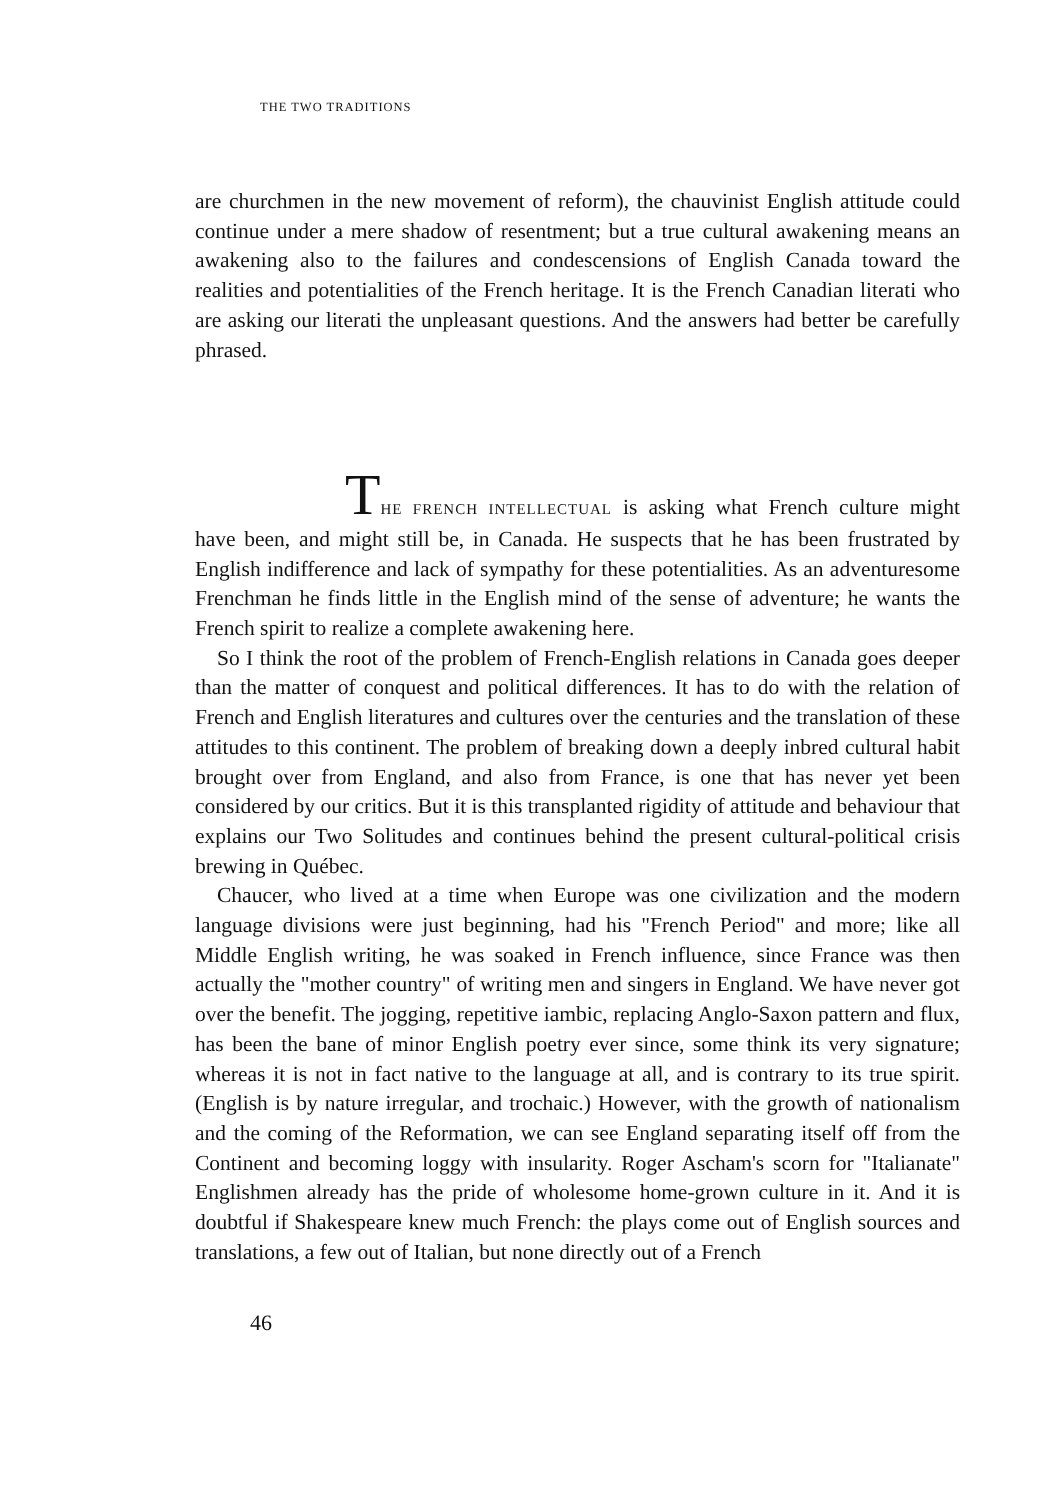THE TWO TRADITIONS
are churchmen in the new movement of reform), the chauvinist English attitude could continue under a mere shadow of resentment; but a true cultural awakening means an awakening also to the failures and condescensions of English Canada toward the realities and potentialities of the French heritage. It is the French Canadian literati who are asking our literati the unpleasant questions. And the answers had better be carefully phrased.
THE FRENCH INTELLECTUAL is asking what French culture might have been, and might still be, in Canada. He suspects that he has been frustrated by English indifference and lack of sympathy for these potentialities. As an adventuresome Frenchman he finds little in the English mind of the sense of adventure; he wants the French spirit to realize a complete awakening here.
So I think the root of the problem of French-English relations in Canada goes deeper than the matter of conquest and political differences. It has to do with the relation of French and English literatures and cultures over the centuries and the translation of these attitudes to this continent. The problem of breaking down a deeply inbred cultural habit brought over from England, and also from France, is one that has never yet been considered by our critics. But it is this transplanted rigidity of attitude and behaviour that explains our Two Solitudes and continues behind the present cultural-political crisis brewing in Québec.
Chaucer, who lived at a time when Europe was one civilization and the modern language divisions were just beginning, had his "French Period" and more; like all Middle English writing, he was soaked in French influence, since France was then actually the "mother country" of writing men and singers in England. We have never got over the benefit. The jogging, repetitive iambic, replacing Anglo-Saxon pattern and flux, has been the bane of minor English poetry ever since, some think its very signature; whereas it is not in fact native to the language at all, and is contrary to its true spirit. (English is by nature irregular, and trochaic.) However, with the growth of nationalism and the coming of the Reformation, we can see England separating itself off from the Continent and becoming loggy with insularity. Roger Ascham's scorn for "Italianate" Englishmen already has the pride of wholesome home-grown culture in it. And it is doubtful if Shakespeare knew much French: the plays come out of English sources and translations, a few out of Italian, but none directly out of a French
46